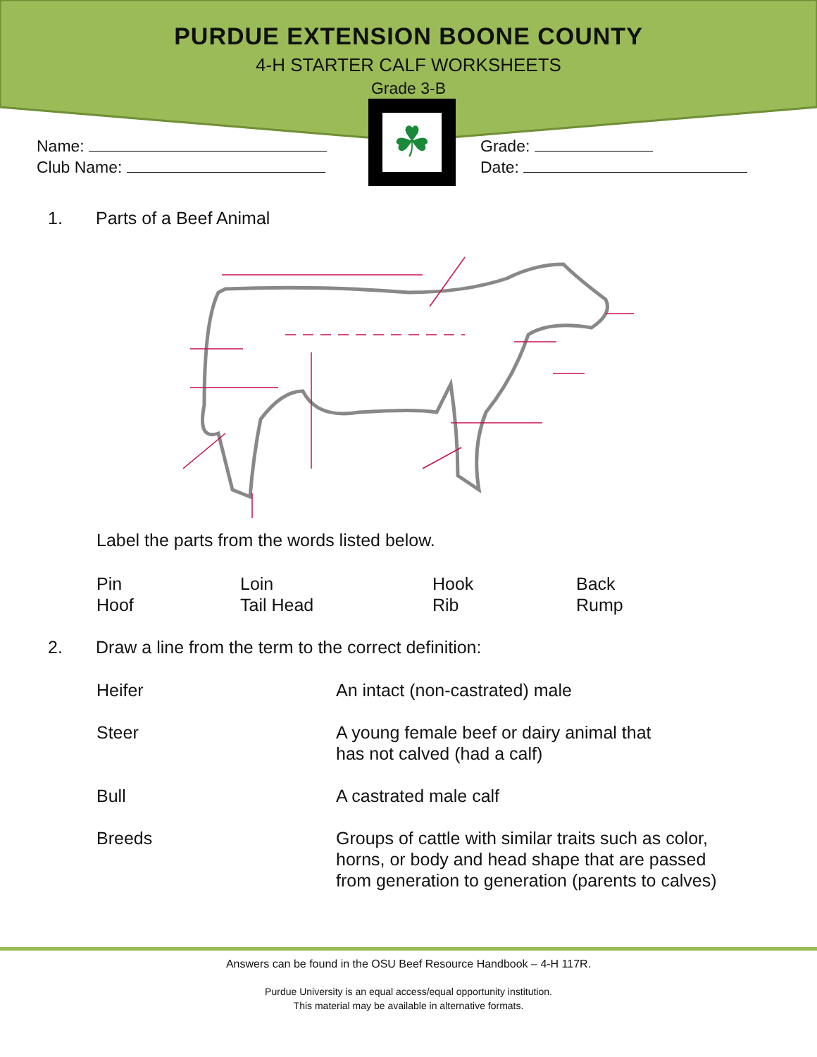PURDUE EXTENSION BOONE COUNTY
4-H STARTER CALF WORKSHEETS
Grade 3-B
☘
Name:
Club Name:
Grade:
Date:
1. Parts of a Beef Animal
Label the parts from the words listed below.
Pin
Loin
Hook
Back
Hoof
Tail Head
Rib
Rump
2. Draw a line from the term to the correct definition:
Heifer
An intact (non-castrated) male
Steer
A young female beef or dairy animal that
has not calved (had a calf)
Bull
A castrated male calf
Breeds
Groups of cattle with similar traits such as color, horns, or body and head shape that are passed from generation to generation (parents to calves)
Answers can be found in the OSU Beef Resource Handbook – 4-H 117R.
Purdue University is an equal access/equal opportunity institution.
This material may be available in alternative formats.